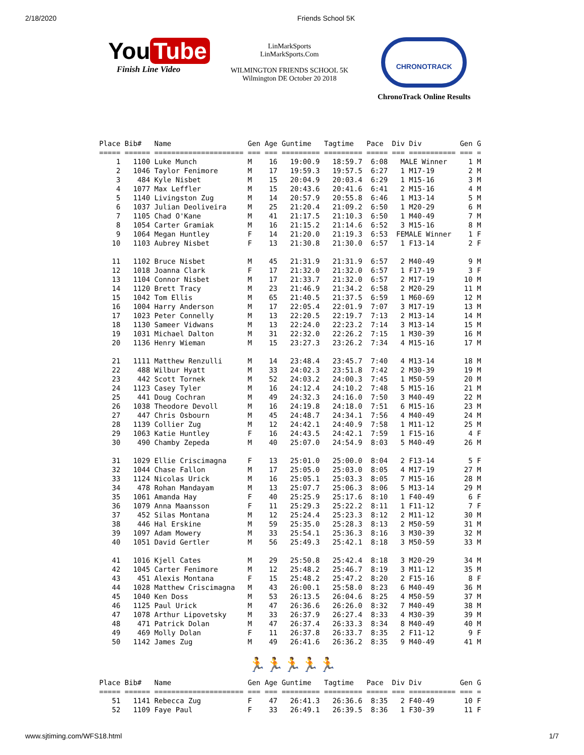2/18/2020 Friends School 5K
You Tube
Finish Line Video
LinMarkSports
LinMarkSports.Com
WILMINGTON FRIENDS SCHOOL 5K
Wilmington DE October 20 2018
CHRONOTRACK
ChronoTrack Online Results
Place Bib#   Name                  Gen Age Guntime   Tagtime   Pace  Div Div         Gen G
===== ====== ===================== === === ========= ========= ===== === =========== === =
    1   1100 Luke Munch            M    16   19:00.9   18:59.7  6:08   MALE Winner     1 M
    2   1046 Taylor Fenimore       M    17   19:59.3   19:57.5  6:27   1 M17-19        2 M
    3    484 Kyle Nisbet           M    15   20:04.9   20:03.4  6:29   1 M15-16        3 M
    4   1077 Max Leffler           M    15   20:43.6   20:41.6  6:41   2 M15-16        4 M
    5   1140 Livingston Zug        M    14   20:57.9   20:55.8  6:46   1 M13-14        5 M
    6   1037 Julian Deoliveira     M    25   21:20.4   21:09.2  6:50   1 M20-29        6 M
    7   1105 Chad O'Kane           M    41   21:17.5   21:10.3  6:50   1 M40-49        7 M
    8   1054 Carter Gramiak        M    16   21:15.2   21:14.6  6:52   3 M15-16        8 M
    9   1064 Megan Huntley         F    14   21:20.0   21:19.3  6:53  FEMALE Winner    1 F
   10   1103 Aubrey Nisbet         F    13   21:30.8   21:30.0  6:57   1 F13-14        2 F

   11   1102 Bruce Nisbet          M    45   21:31.9   21:31.9  6:57   2 M40-49        9 M
   12   1018 Joanna Clark          F    17   21:32.0   21:32.0  6:57   1 F17-19        3 F
   13   1104 Connor Nisbet         M    17   21:33.7   21:32.0  6:57   2 M17-19       10 M
   14   1120 Brett Tracy           M    23   21:46.9   21:34.2  6:58   2 M20-29       11 M
   15   1042 Tom Ellis             M    65   21:40.5   21:37.5  6:59   1 M60-69       12 M
   16   1004 Harry Anderson        M    17   22:05.4   22:01.9  7:07   3 M17-19       13 M
   17   1023 Peter Connelly        M    13   22:20.5   22:19.7  7:13   2 M13-14       14 M
   18   1130 Sameer Vidwans        M    13   22:24.0   22:23.2  7:14   3 M13-14       15 M
   19   1031 Michael Dalton        M    31   22:32.0   22:26.2  7:15   1 M30-39       16 M
   20   1136 Henry Wieman          M    15   23:27.3   23:26.2  7:34   4 M15-16       17 M

   21   1111 Matthew Renzulli      M    14   23:48.4   23:45.7  7:40   4 M13-14       18 M
   22    488 Wilbur Hyatt          M    33   24:02.3   23:51.8  7:42   2 M30-39       19 M
   23    442 Scott Tornek          M    52   24:03.2   24:00.3  7:45   1 M50-59       20 M
   24   1123 Casey Tyler           M    16   24:12.4   24:10.2  7:48   5 M15-16       21 M
   25    441 Doug Cochran          M    49   24:32.3   24:16.0  7:50   3 M40-49       22 M
   26   1038 Theodore Devoll       M    16   24:19.8   24:18.0  7:51   6 M15-16       23 M
   27    447 Chris Osbourn         M    45   24:48.7   24:34.1  7:56   4 M40-49       24 M
   28   1139 Collier Zug           M    12   24:42.1   24:40.9  7:58   1 M11-12       25 M
   29   1063 Katie Huntley         F    16   24:43.5   24:42.1  7:59   1 F15-16        4 F
   30    490 Chamby Zepeda         M    40   25:07.0   24:54.9  8:03   5 M40-49       26 M

   31   1029 Ellie Criscimagna     F    13   25:01.0   25:00.0  8:04   2 F13-14        5 F
   32   1044 Chase Fallon          M    17   25:05.0   25:03.0  8:05   4 M17-19       27 M
   33   1124 Nicolas Urick         M    16   25:05.1   25:03.3  8:05   7 M15-16       28 M
   34    478 Rohan Mandayam        M    13   25:07.7   25:06.3  8:06   5 M13-14       29 M
   35   1061 Amanda Hay            F    40   25:25.9   25:17.6  8:10   1 F40-49        6 F
   36   1079 Anna Maansson         F    11   25:29.3   25:22.2  8:11   1 F11-12        7 F
   37    452 Silas Montana         M    12   25:24.4   25:23.3  8:12   2 M11-12       30 M
   38    446 Hal Erskine           M    59   25:35.0   25:28.3  8:13   2 M50-59       31 M
   39   1097 Adam Mowery           M    33   25:54.1   25:36.3  8:16   3 M30-39       32 M
   40   1051 David Gertler         M    56   25:49.3   25:42.1  8:18   3 M50-59       33 M

   41   1016 Kjell Cates           M    29   25:50.8   25:42.4  8:18   3 M20-29       34 M
   42   1045 Carter Fenimore       M    12   25:48.2   25:46.7  8:19   3 M11-12       35 M
   43    451 Alexis Montana        F    15   25:48.2   25:47.2  8:20   2 F15-16        8 F
   44   1028 Matthew Criscimagna   M    43   26:00.1   25:58.0  8:23   6 M40-49       36 M
   45   1040 Ken Doss              M    53   26:13.5   26:04.6  8:25   4 M50-59       37 M
   46   1125 Paul Urick            M    47   26:36.6   26:26.0  8:32   7 M40-49       38 M
   47   1078 Arthur Lipovetsky     M    33   26:37.9   26:27.4  8:33   4 M30-39       39 M
   48    471 Patrick Dolan         M    47   26:37.4   26:33.3  8:34   8 M40-49       40 M
   49    469 Molly Dolan           F    11   26:37.8   26:33.7  8:35   2 F11-12        9 F
   50   1142 James Zug             M    49   26:41.6   26:36.2  8:35   9 M40-49       41 M
🏃🏃🏃🏃🏃
Place Bib#   Name                  Gen Age Guntime   Tagtime   Pace  Div Div         Gen G
===== ====== ===================== === === ========= ========= ===== === =========== === =
   51   1141 Rebecca Zug           F    47   26:41.3   26:36.6  8:35   2 F40-49       10 F
   52   1109 Faye Paul             F    33   26:49.1   26:39.5  8:36   1 F30-39       11 F
www.sjtiming.com/WFS18.html 1/7